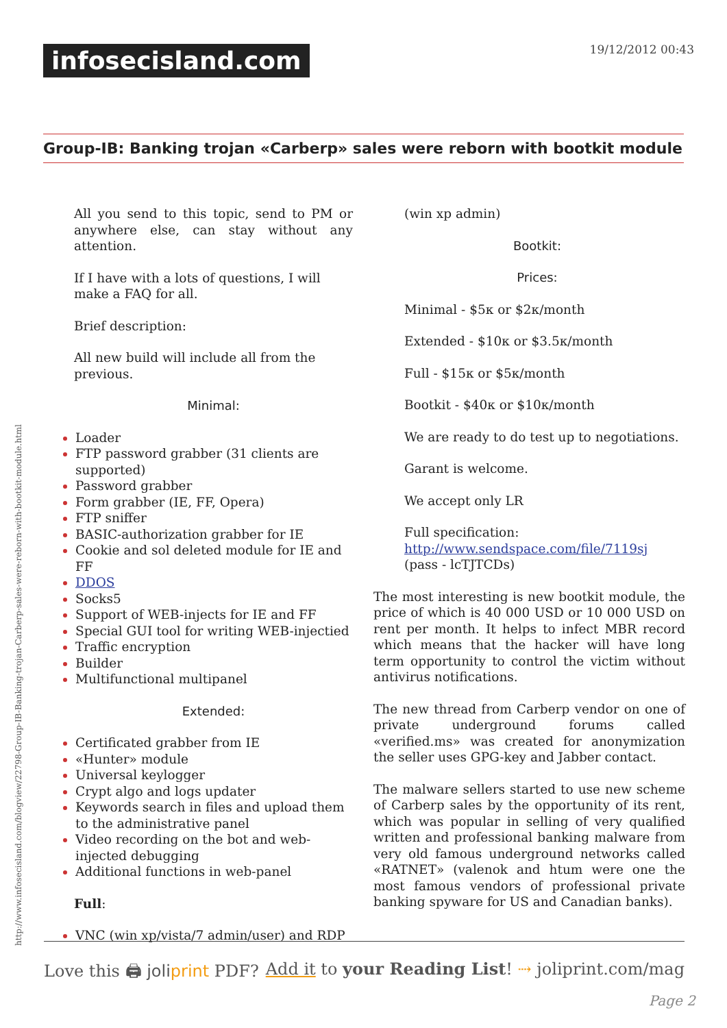infosecisland.com 19/12/2012 00:43
Group-IB: Banking trojan «Carberp» sales were reborn with bootkit module
http://www.infosecisland.com/blogview/22798-Group-IB-Banking-trojan-Carberp-sales-were-reborn-with-bootkit-module.html
All you send to this topic, send to PM or anywhere else, can stay without any attention.
If I have with a lots of questions, I will make a FAQ for all.
Brief description:
All new build will include all from the previous.
Minimal:
Loader
FTP password grabber (31 clients are supported)
Password grabber
Form grabber (IE, FF, Opera)
FTP sniffer
BASIC-authorization grabber for IE
Cookie and sol deleted module for IE and FF
DDOS
Socks5
Support of WEB-injects for IE and FF
Special GUI tool for writing WEB-injectied
Traffic encryption
Builder
Multifunctional multipanel
Extended:
Certificated grabber from IE
«Hunter» module
Universal keylogger
Crypt algo and logs updater
Keywords search in files and upload them to the administrative panel
Video recording on the bot and web-injected debugging
Additional functions in web-panel
Full:
VNC (win xp/vista/7 admin/user) and RDP
(win xp admin)
Bootkit:
Prices:
Minimal - $5к or $2к/month
Extended - $10к or $3.5к/month
Full - $15к or $5к/month
Bootkit - $40к or $10к/month
We are ready to do test up to negotiations.
Garant is welcome.
We accept only LR
Full specification: http://www.sendspace.com/file/7119sj (pass - lcTJTCDs)
The most interesting is new bootkit module, the price of which is 40 000 USD or 10 000 USD on rent per month. It helps to infect MBR record which means that the hacker will have long term opportunity to control the victim without antivirus notifications.
The new thread from Carberp vendor on one of private underground forums called «verified.ms» was created for anonymization the seller uses GPG-key and Jabber contact.
The malware sellers started to use new scheme of Carberp sales by the opportunity of its rent, which was popular in selling of very qualified written and professional banking malware from very old famous underground networks called «RATNET» (valenok and htum were one the most famous vendors of professional private banking spyware for US and Canadian banks).
Love this 🖨 joliprint PDF? Add it to your Reading List! ⇢ joliprint.com/mag
Page 2